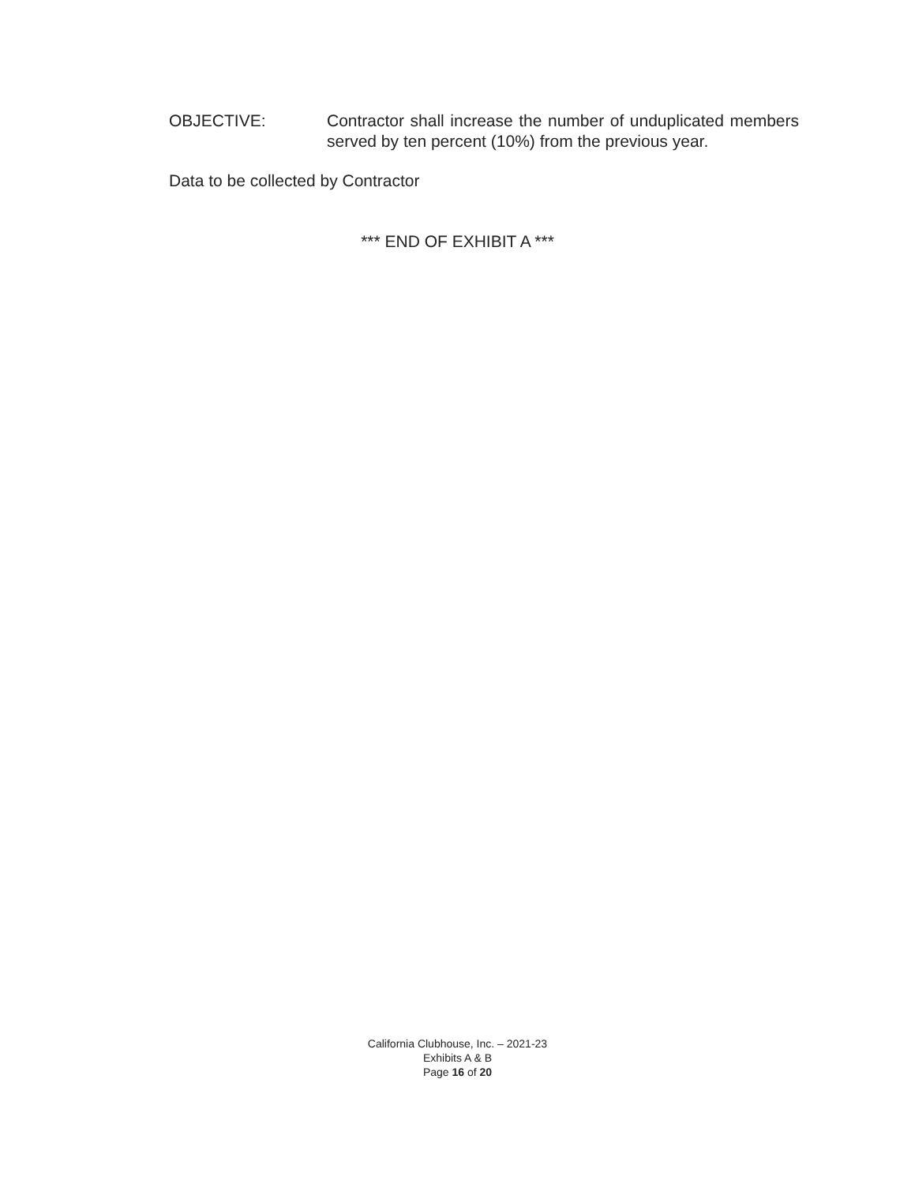OBJECTIVE: Contractor shall increase the number of unduplicated members served by ten percent (10%) from the previous year.
Data to be collected by Contractor
*** END OF EXHIBIT A ***
California Clubhouse, Inc. – 2021-23
Exhibits A & B
Page 16 of 20